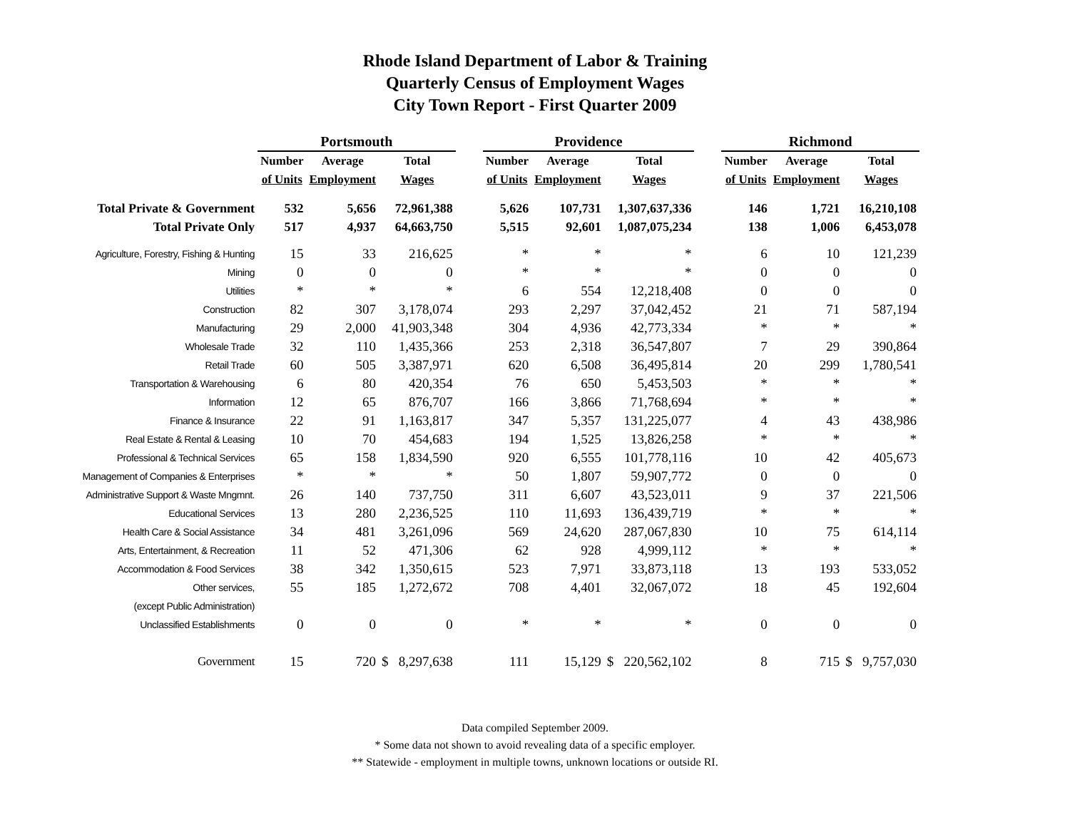Rhode Island Department of Labor & Training
Quarterly Census of Employment Wages
City Town Report - First Quarter 2009
| | Portsmouth | | | | Providence | | | | Richmond | | |
| --- | --- | --- | --- | --- | --- | --- | --- | --- | --- | --- | --- |
| | Number | Average | Total | | Number | Average | Total | | Number | Average | Total |
| | of Units | Employment | Wages | | of Units | Employment | Wages | | of Units | Employment | Wages |
| Total Private & Government | 532 | 5,656 | 72,961,388 | | 5,626 | 107,731 | 1,307,637,336 | | 146 | 1,721 | 16,210,108 |
| Total Private Only | 517 | 4,937 | 64,663,750 | | 5,515 | 92,601 | 1,087,075,234 | | 138 | 1,006 | 6,453,078 |
| Agriculture, Forestry, Fishing & Hunting | 15 | 33 | 216,625 | | * | * | * | | 6 | 10 | 121,239 |
| Mining | 0 | 0 | 0 | | * | * | * | | 0 | 0 | 0 |
| Utilities | * | * | * | | 6 | 554 | 12,218,408 | | 0 | 0 | 0 |
| Construction | 82 | 307 | 3,178,074 | | 293 | 2,297 | 37,042,452 | | 21 | 71 | 587,194 |
| Manufacturing | 29 | 2,000 | 41,903,348 | | 304 | 4,936 | 42,773,334 | | * | * | * |
| Wholesale Trade | 32 | 110 | 1,435,366 | | 253 | 2,318 | 36,547,807 | | 7 | 29 | 390,864 |
| Retail Trade | 60 | 505 | 3,387,971 | | 620 | 6,508 | 36,495,814 | | 20 | 299 | 1,780,541 |
| Transportation & Warehousing | 6 | 80 | 420,354 | | 76 | 650 | 5,453,503 | | * | * | * |
| Information | 12 | 65 | 876,707 | | 166 | 3,866 | 71,768,694 | | * | * | * |
| Finance & Insurance | 22 | 91 | 1,163,817 | | 347 | 5,357 | 131,225,077 | | 4 | 43 | 438,986 |
| Real Estate & Rental & Leasing | 10 | 70 | 454,683 | | 194 | 1,525 | 13,826,258 | | * | * | * |
| Professional & Technical Services | 65 | 158 | 1,834,590 | | 920 | 6,555 | 101,778,116 | | 10 | 42 | 405,673 |
| Management of Companies & Enterprises | * | * | * | | 50 | 1,807 | 59,907,772 | | 0 | 0 | 0 |
| Administrative Support & Waste Mngmnt. | 26 | 140 | 737,750 | | 311 | 6,607 | 43,523,011 | | 9 | 37 | 221,506 |
| Educational Services | 13 | 280 | 2,236,525 | | 110 | 11,693 | 136,439,719 | | * | * | * |
| Health Care & Social Assistance | 34 | 481 | 3,261,096 | | 569 | 24,620 | 287,067,830 | | 10 | 75 | 614,114 |
| Arts, Entertainment, & Recreation | 11 | 52 | 471,306 | | 62 | 928 | 4,999,112 | | * | * | * |
| Accommodation & Food Services | 38 | 342 | 1,350,615 | | 523 | 7,971 | 33,873,118 | | 13 | 193 | 533,052 |
| Other services, | 55 | 185 | 1,272,672 | | 708 | 4,401 | 32,067,072 | | 18 | 45 | 192,604 |
| (except Public Administration) | | | | | | | | | | | |
| Unclassified Establishments | 0 | 0 | 0 | | * | * | * | | 0 | 0 | 0 |
| Government | 15 | 720 | $ 8,297,638 | | 111 | 15,129 | $ 220,562,102 | | 8 | 715 | $ 9,757,030 |
Data compiled September 2009.
* Some data not shown to avoid revealing data of a specific employer.
** Statewide - employment in multiple towns, unknown locations or outside RI.